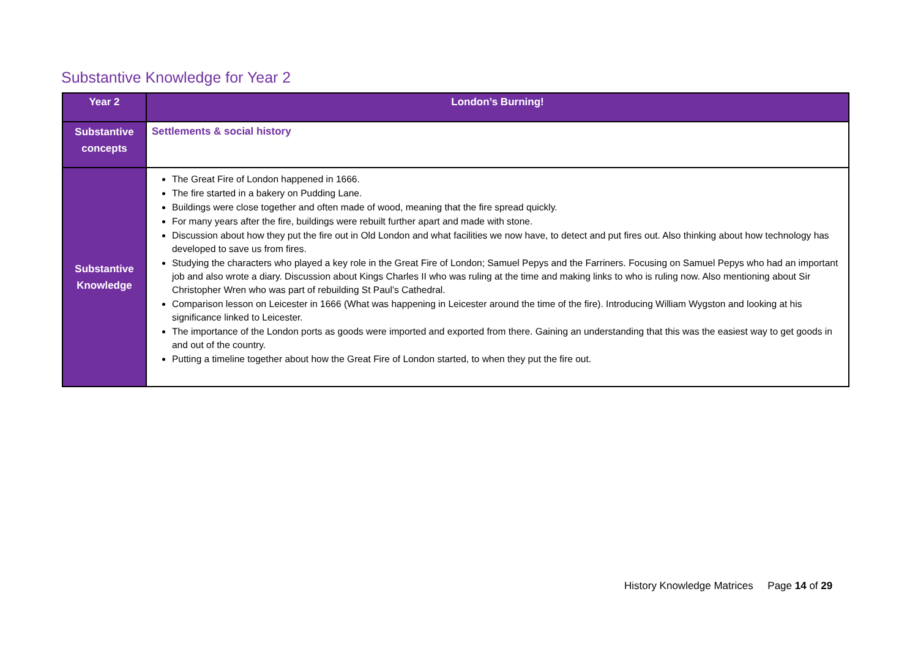Substantive Knowledge for Year 2
| Year 2 | London’s Burning! |
| Substantive concepts | Settlements & social history |
| Substantive Knowledge | The Great Fire of London happened in 1666. The fire started in a bakery on Pudding Lane. Buildings were close together and often made of wood, meaning that the fire spread quickly. For many years after the fire, buildings were rebuilt further apart and made with stone. Discussion about how they put the fire out in Old London and what facilities we now have, to detect and put fires out. Also thinking about how technology has developed to save us from fires. Studying the characters who played a key role in the Great Fire of London; Samuel Pepys and the Farriners. Focusing on Samuel Pepys who had an important job and also wrote a diary. Discussion about Kings Charles II who was ruling at the time and making links to who is ruling now. Also mentioning about Sir Christopher Wren who was part of rebuilding St Paul’s Cathedral. Comparison lesson on Leicester in 1666 (What was happening in Leicester around the time of the fire). Introducing William Wygston and looking at his significance linked to Leicester. The importance of the London ports as goods were imported and exported from there. Gaining an understanding that this was the easiest way to get goods in and out of the country. Putting a timeline together about how the Great Fire of London started, to when they put the fire out. |
History Knowledge Matrices Page 14 of 29